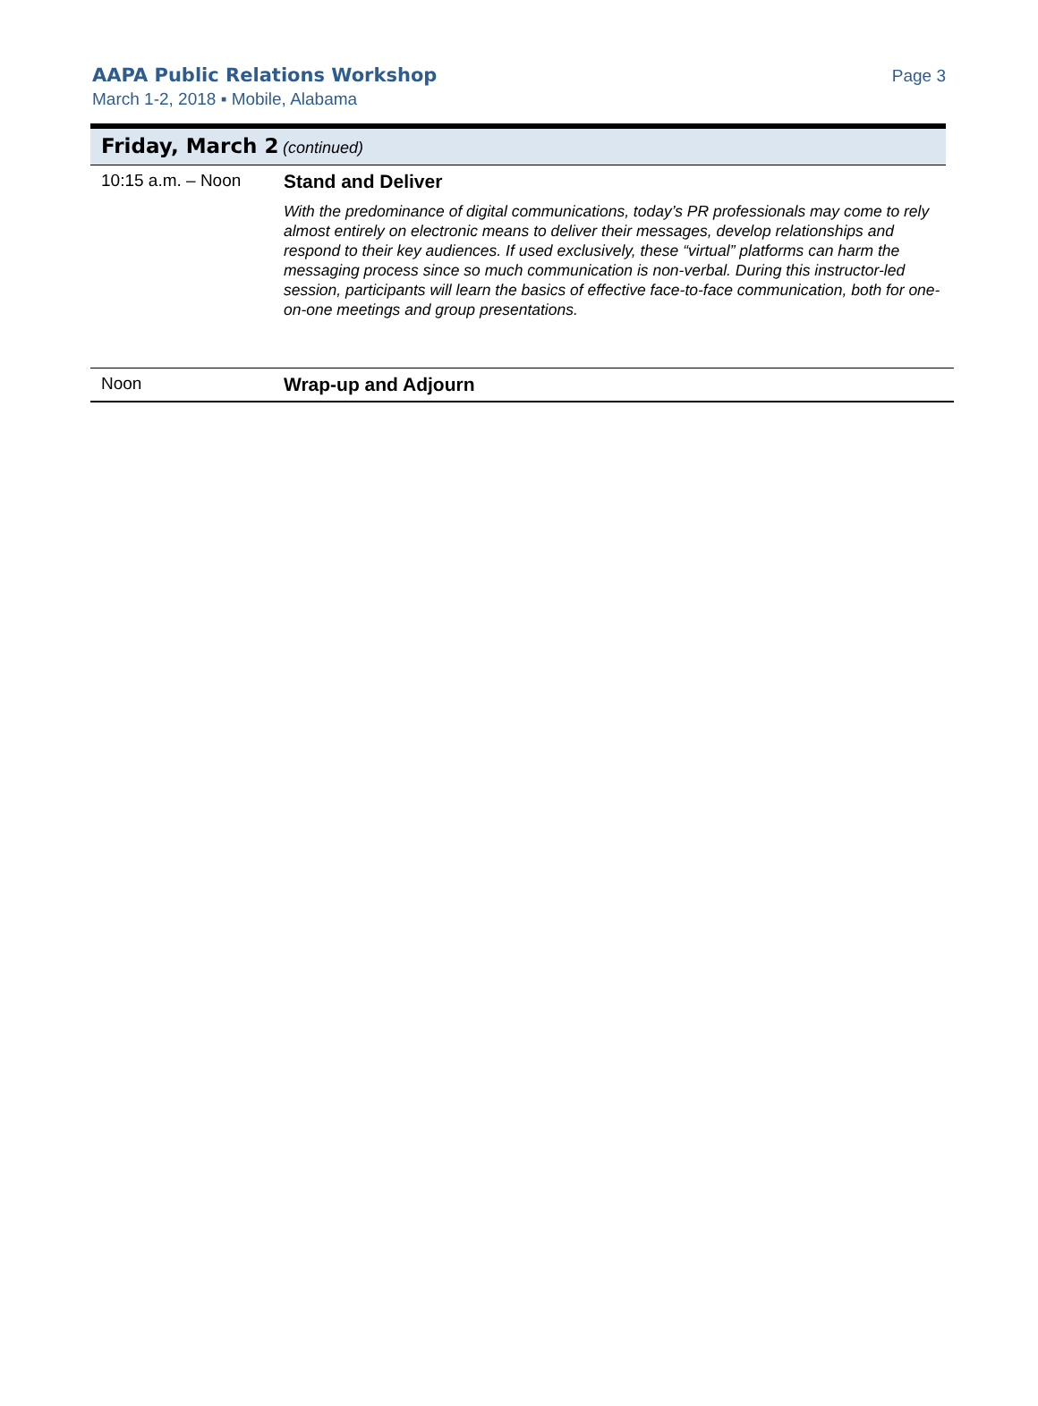AAPA Public Relations Workshop
March 1-2, 2018 ▪ Mobile, Alabama
Page 3
Friday, March 2 (continued)
| 10:15 a.m. – Noon | Stand and Deliver With the predominance of digital communications, today’s PR professionals may come to rely almost entirely on electronic means to deliver their messages, develop relationships and respond to their key audiences. If used exclusively, these “virtual” platforms can harm the messaging process since so much communication is non-verbal. During this instructor-led session, participants will learn the basics of effective face-to-face communication, both for one-on-one meetings and group presentations. |
| Noon | Wrap-up and Adjourn |